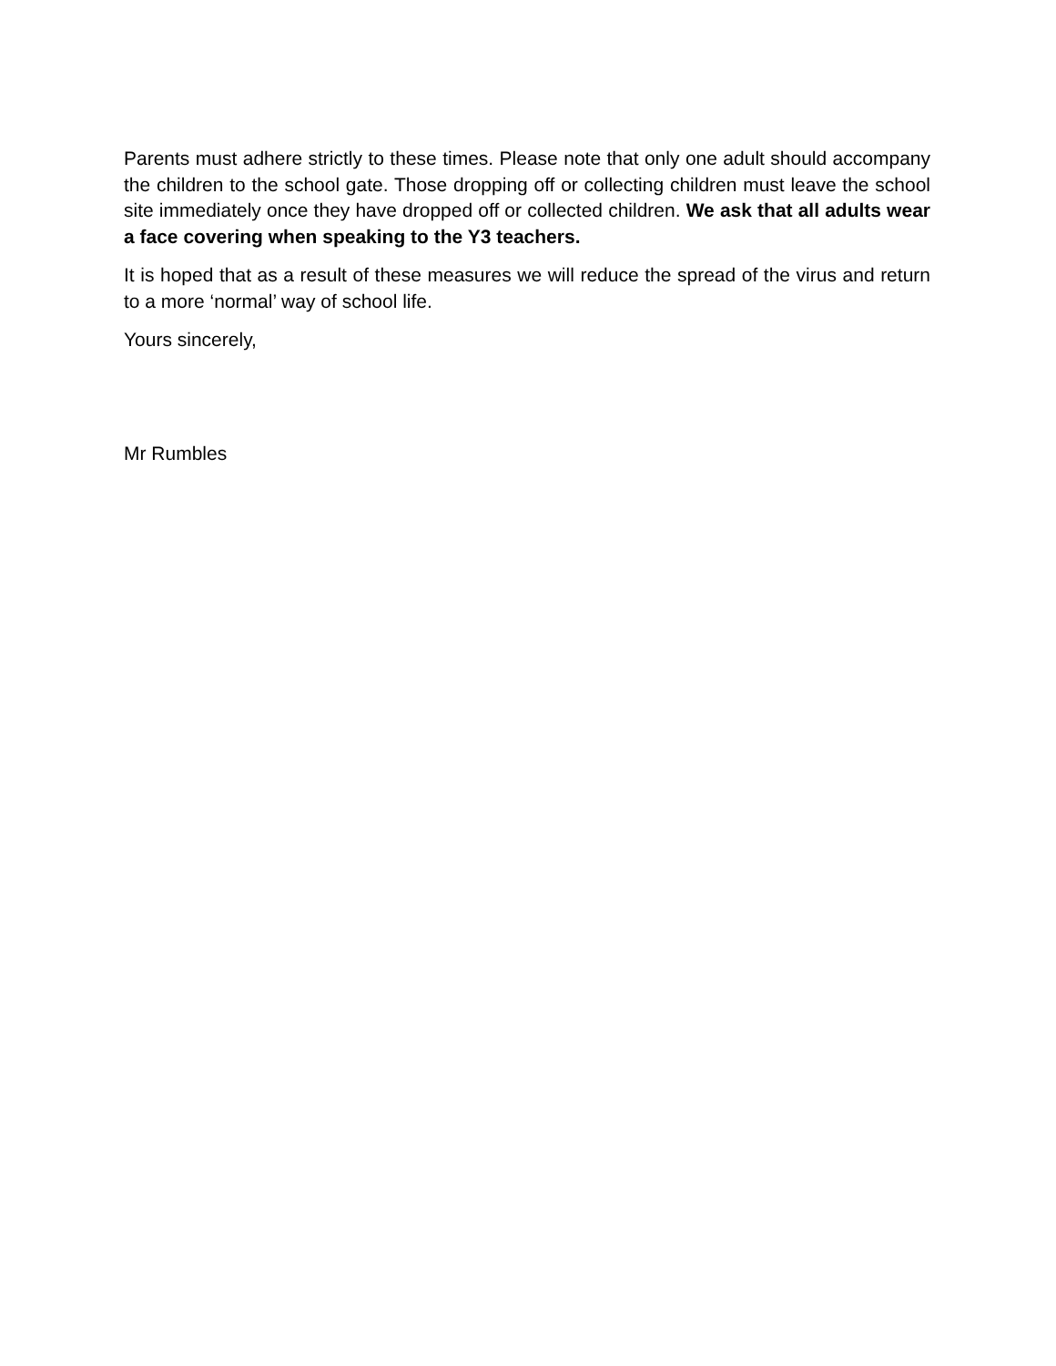Parents must adhere strictly to these times. Please note that only one adult should accompany the children to the school gate. Those dropping off or collecting children must leave the school site immediately once they have dropped off or collected children. We ask that all adults wear a face covering when speaking to the Y3 teachers.
It is hoped that as a result of these measures we will reduce the spread of the virus and return to a more ‘normal’ way of school life.
Yours sincerely,
Mr Rumbles